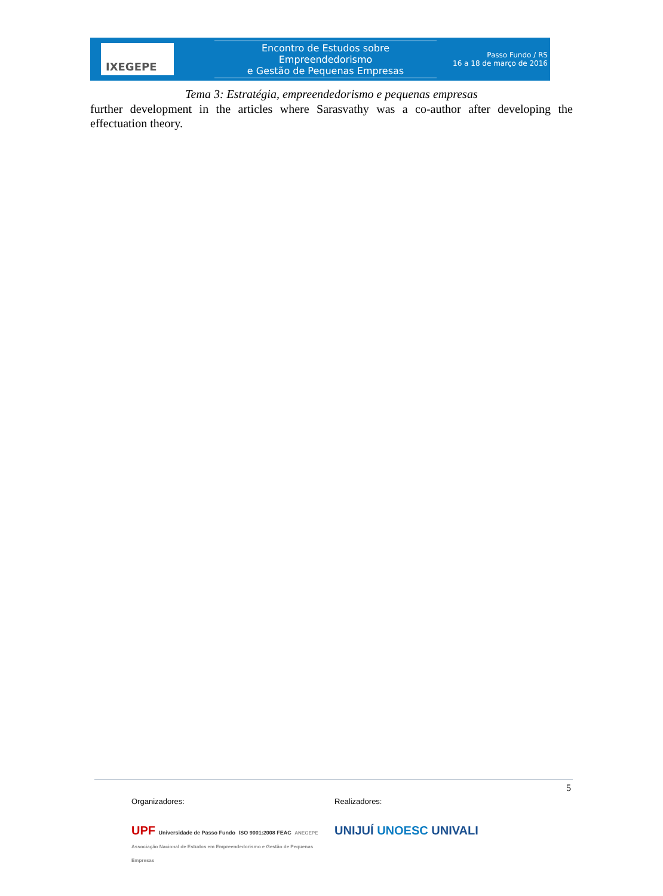IXEGEPE
Encontro de Estudos sobre Empreendedorismo
e Gestão de Pequenas Empresas
Passo Fundo / RS
16 a 18 de março de 2016
Tema 3: Estratégia, empreendedorismo e pequenas empresas
further development in the articles where Sarasvathy was a co-author after developing the effectuation theory.
5
Organizadores:
UPF Universidade de Passo Fundo ISO 9001:2008 FEAC ANEGEPE Associação Nacional de Estudos em Empreendedorismo e Gestão de Pequenas Empresas
Realizadores:
UNIJUÍ UNOESC UNIVALI